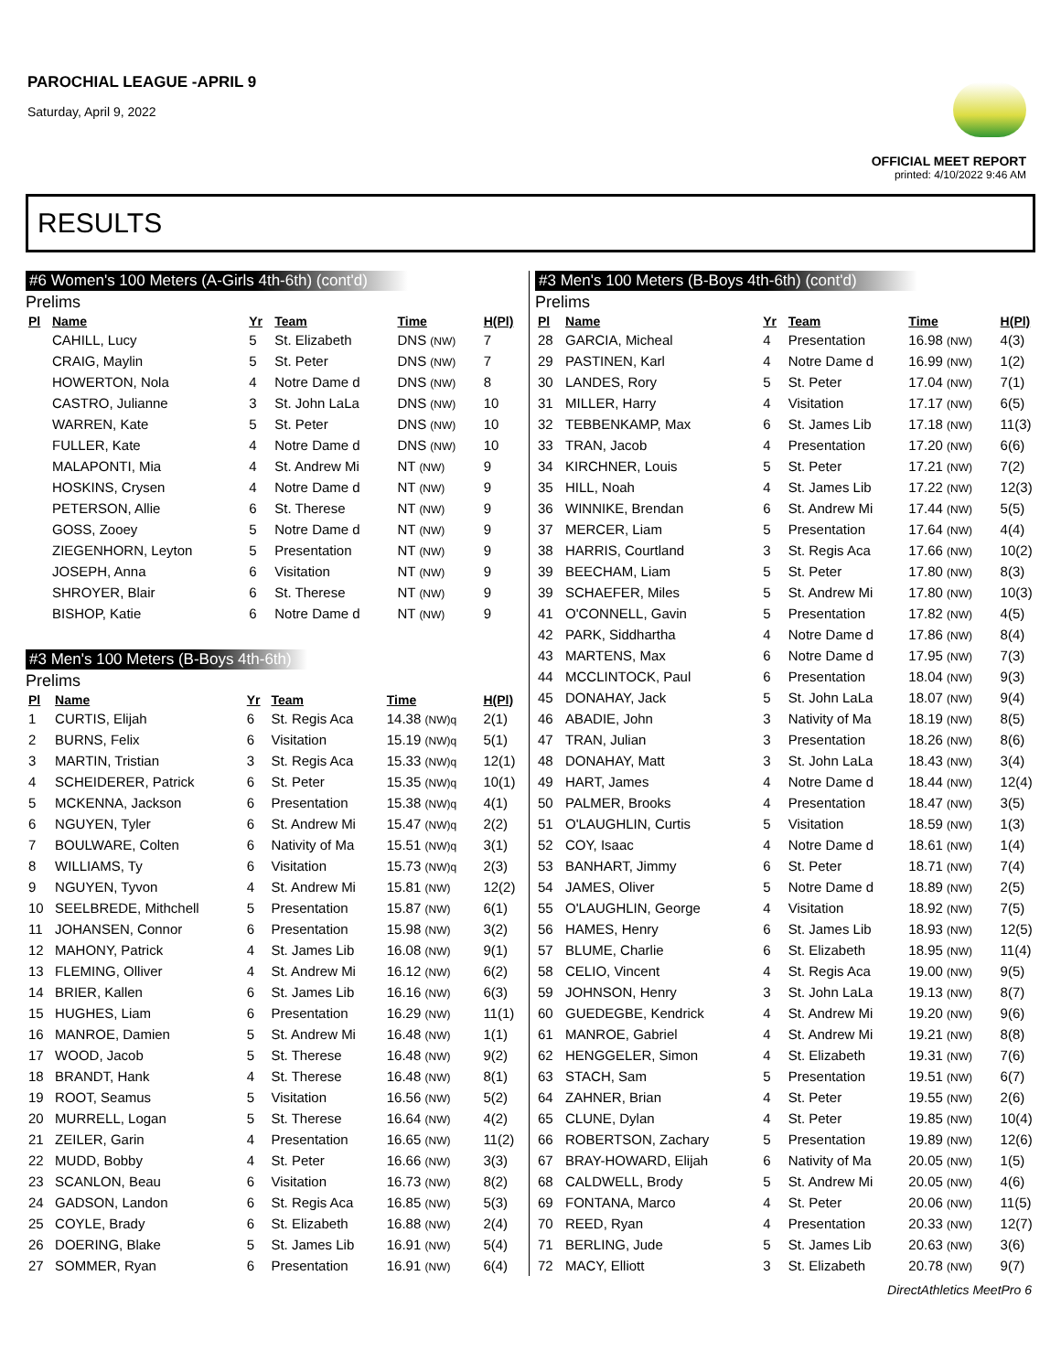PAROCHIAL LEAGUE -APRIL 9
Saturday, April 9, 2022
OFFICIAL MEET REPORT
printed: 4/10/2022 9:46 AM
RESULTS
#6 Women's 100 Meters (A-Girls 4th-6th) (cont'd)
Prelims
| Pl | Name | Yr | Team | Time | H(Pl) |
| --- | --- | --- | --- | --- | --- |
| | CAHILL, Lucy | 5 | St. Elizabeth | DNS (NW) | 7 |
| | CRAIG, Maylin | 5 | St. Peter | DNS (NW) | 7 |
| | HOWERTON, Nola | 4 | Notre Dame d | DNS (NW) | 8 |
| | CASTRO, Julianne | 3 | St. John LaLa | DNS (NW) | 10 |
| | WARREN, Kate | 5 | St. Peter | DNS (NW) | 10 |
| | FULLER, Kate | 4 | Notre Dame d | DNS (NW) | 10 |
| | MALAPONTI, Mia | 4 | St. Andrew Mi | NT (NW) | 9 |
| | HOSKINS, Crysen | 4 | Notre Dame d | NT (NW) | 9 |
| | PETERSON, Allie | 6 | St. Therese | NT (NW) | 9 |
| | GOSS, Zooey | 5 | Notre Dame d | NT (NW) | 9 |
| | ZIEGENHORN, Leyton | 5 | Presentation | NT (NW) | 9 |
| | JOSEPH, Anna | 6 | Visitation | NT (NW) | 9 |
| | SHROYER, Blair | 6 | St. Therese | NT (NW) | 9 |
| | BISHOP, Katie | 6 | Notre Dame d | NT (NW) | 9 |
#3 Men's 100 Meters (B-Boys 4th-6th)
Prelims
| Pl | Name | Yr | Team | Time | H(Pl) |
| --- | --- | --- | --- | --- | --- |
| 1 | CURTIS, Elijah | 6 | St. Regis Aca | 14.38 (NW)q | 2(1) |
| 2 | BURNS, Felix | 6 | Visitation | 15.19 (NW)q | 5(1) |
| 3 | MARTIN, Tristian | 3 | St. Regis Aca | 15.33 (NW)q | 12(1) |
| 4 | SCHEIDERER, Patrick | 6 | St. Peter | 15.35 (NW)q | 10(1) |
| 5 | MCKENNA, Jackson | 6 | Presentation | 15.38 (NW)q | 4(1) |
| 6 | NGUYEN, Tyler | 6 | St. Andrew Mi | 15.47 (NW)q | 2(2) |
| 7 | BOULWARE, Colten | 6 | Nativity of Ma | 15.51 (NW)q | 3(1) |
| 8 | WILLIAMS, Ty | 6 | Visitation | 15.73 (NW)q | 2(3) |
| 9 | NGUYEN, Tyvon | 4 | St. Andrew Mi | 15.81 (NW) | 12(2) |
| 10 | SEELBREDE, Mithchell | 5 | Presentation | 15.87 (NW) | 6(1) |
| 11 | JOHANSEN, Connor | 6 | Presentation | 15.98 (NW) | 3(2) |
| 12 | MAHONY, Patrick | 4 | St. James Lib | 16.08 (NW) | 9(1) |
| 13 | FLEMING, Olliver | 4 | St. Andrew Mi | 16.12 (NW) | 6(2) |
| 14 | BRIER, Kallen | 6 | St. James Lib | 16.16 (NW) | 6(3) |
| 15 | HUGHES, Liam | 6 | Presentation | 16.29 (NW) | 11(1) |
| 16 | MANROE, Damien | 5 | St. Andrew Mi | 16.48 (NW) | 1(1) |
| 17 | WOOD, Jacob | 5 | St. Therese | 16.48 (NW) | 9(2) |
| 18 | BRANDT, Hank | 4 | St. Therese | 16.48 (NW) | 8(1) |
| 19 | ROOT, Seamus | 5 | Visitation | 16.56 (NW) | 5(2) |
| 20 | MURRELL, Logan | 5 | St. Therese | 16.64 (NW) | 4(2) |
| 21 | ZEILER, Garin | 4 | Presentation | 16.65 (NW) | 11(2) |
| 22 | MUDD, Bobby | 4 | St. Peter | 16.66 (NW) | 3(3) |
| 23 | SCANLON, Beau | 6 | Visitation | 16.73 (NW) | 8(2) |
| 24 | GADSON, Landon | 6 | St. Regis Aca | 16.85 (NW) | 5(3) |
| 25 | COYLE, Brady | 6 | St. Elizabeth | 16.88 (NW) | 2(4) |
| 26 | DOERING, Blake | 5 | St. James Lib | 16.91 (NW) | 5(4) |
| 27 | SOMMER, Ryan | 6 | Presentation | 16.91 (NW) | 6(4) |
#3 Men's 100 Meters (B-Boys 4th-6th) (cont'd)
Prelims
| Pl | Name | Yr | Team | Time | H(Pl) |
| --- | --- | --- | --- | --- | --- |
| 28 | GARCIA, Micheal | 4 | Presentation | 16.98 (NW) | 4(3) |
| 29 | PASTINEN, Karl | 4 | Notre Dame d | 16.99 (NW) | 1(2) |
| 30 | LANDES, Rory | 5 | St. Peter | 17.04 (NW) | 7(1) |
| 31 | MILLER, Harry | 4 | Visitation | 17.17 (NW) | 6(5) |
| 32 | TEBBENKAMP, Max | 6 | St. James Lib | 17.18 (NW) | 11(3) |
| 33 | TRAN, Jacob | 4 | Presentation | 17.20 (NW) | 6(6) |
| 34 | KIRCHNER, Louis | 5 | St. Peter | 17.21 (NW) | 7(2) |
| 35 | HILL, Noah | 4 | St. James Lib | 17.22 (NW) | 12(3) |
| 36 | WINNIKE, Brendan | 6 | St. Andrew Mi | 17.44 (NW) | 5(5) |
| 37 | MERCER, Liam | 5 | Presentation | 17.64 (NW) | 4(4) |
| 38 | HARRIS, Courtland | 3 | St. Regis Aca | 17.66 (NW) | 10(2) |
| 39 | BEECHAM, Liam | 5 | St. Peter | 17.80 (NW) | 8(3) |
| 39 | SCHAEFER, Miles | 5 | St. Andrew Mi | 17.80 (NW) | 10(3) |
| 41 | O'CONNELL, Gavin | 5 | Presentation | 17.82 (NW) | 4(5) |
| 42 | PARK, Siddhartha | 4 | Notre Dame d | 17.86 (NW) | 8(4) |
| 43 | MARTENS, Max | 6 | Notre Dame d | 17.95 (NW) | 7(3) |
| 44 | MCCLINTOCK, Paul | 6 | Presentation | 18.04 (NW) | 9(3) |
| 45 | DONAHAY, Jack | 5 | St. John LaLa | 18.07 (NW) | 9(4) |
| 46 | ABADIE, John | 3 | Nativity of Ma | 18.19 (NW) | 8(5) |
| 47 | TRAN, Julian | 3 | Presentation | 18.26 (NW) | 8(6) |
| 48 | DONAHAY, Matt | 3 | St. John LaLa | 18.43 (NW) | 3(4) |
| 49 | HART, James | 4 | Notre Dame d | 18.44 (NW) | 12(4) |
| 50 | PALMER, Brooks | 4 | Presentation | 18.47 (NW) | 3(5) |
| 51 | O'LAUGHLIN, Curtis | 5 | Visitation | 18.59 (NW) | 1(3) |
| 52 | COY, Isaac | 4 | Notre Dame d | 18.61 (NW) | 1(4) |
| 53 | BANHART, Jimmy | 6 | St. Peter | 18.71 (NW) | 7(4) |
| 54 | JAMES, Oliver | 5 | Notre Dame d | 18.89 (NW) | 2(5) |
| 55 | O'LAUGHLIN, George | 4 | Visitation | 18.92 (NW) | 7(5) |
| 56 | HAMES, Henry | 6 | St. James Lib | 18.93 (NW) | 12(5) |
| 57 | BLUME, Charlie | 6 | St. Elizabeth | 18.95 (NW) | 11(4) |
| 58 | CELIO, Vincent | 4 | St. Regis Aca | 19.00 (NW) | 9(5) |
| 59 | JOHNSON, Henry | 3 | St. John LaLa | 19.13 (NW) | 8(7) |
| 60 | GUEDEGBE, Kendrick | 4 | St. Andrew Mi | 19.20 (NW) | 9(6) |
| 61 | MANROE, Gabriel | 4 | St. Andrew Mi | 19.21 (NW) | 8(8) |
| 62 | HENGGELER, Simon | 4 | St. Elizabeth | 19.31 (NW) | 7(6) |
| 63 | STACH, Sam | 5 | Presentation | 19.51 (NW) | 6(7) |
| 64 | ZAHNER, Brian | 4 | St. Peter | 19.55 (NW) | 2(6) |
| 65 | CLUNE, Dylan | 4 | St. Peter | 19.85 (NW) | 10(4) |
| 66 | ROBERTSON, Zachary | 5 | Presentation | 19.89 (NW) | 12(6) |
| 67 | BRAY-HOWARD, Elijah | 6 | Nativity of Ma | 20.05 (NW) | 1(5) |
| 68 | CALDWELL, Brody | 5 | St. Andrew Mi | 20.05 (NW) | 4(6) |
| 69 | FONTANA, Marco | 4 | St. Peter | 20.06 (NW) | 11(5) |
| 70 | REED, Ryan | 4 | Presentation | 20.33 (NW) | 12(7) |
| 71 | BERLING, Jude | 5 | St. James Lib | 20.63 (NW) | 3(6) |
| 72 | MACY, Elliott | 3 | St. Elizabeth | 20.78 (NW) | 9(7) |
DirectAthletics MeetPro 6